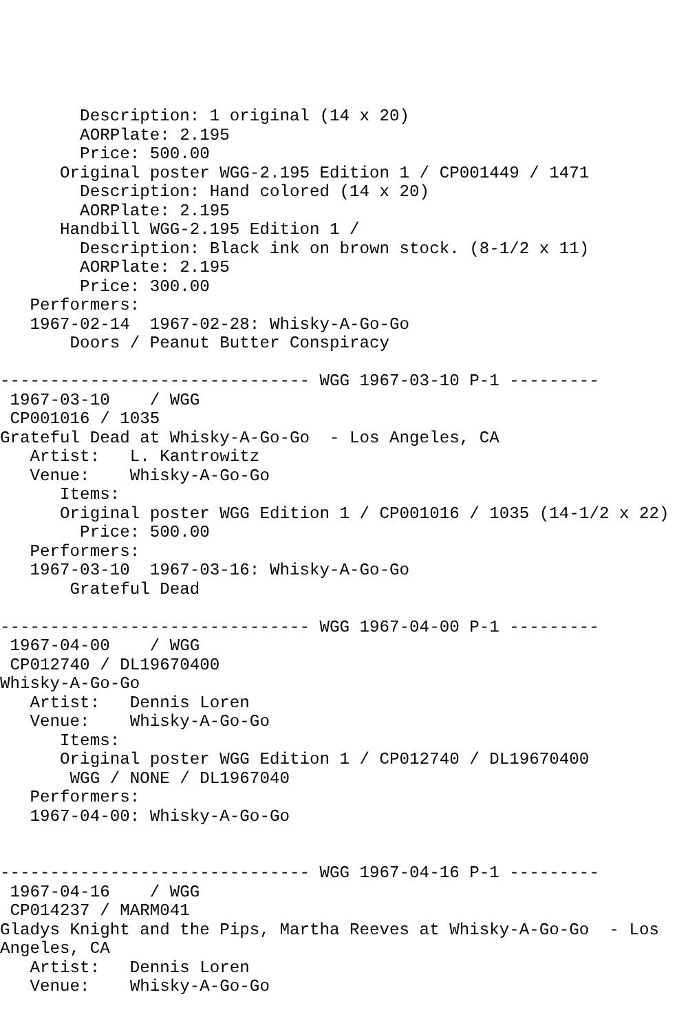Description: 1 original (14 x 20)
        AORPlate: 2.195
        Price: 500.00
      Original poster WGG-2.195 Edition 1 / CP001449 / 1471
        Description: Hand colored (14 x 20)
        AORPlate: 2.195
      Handbill WGG-2.195 Edition 1 /
        Description: Black ink on brown stock. (8-1/2 x 11)
        AORPlate: 2.195
        Price: 300.00
   Performers:
   1967-02-14  1967-02-28: Whisky-A-Go-Go
       Doors / Peanut Butter Conspiracy

------------------------------- WGG 1967-03-10 P-1 ---------
 1967-03-10    / WGG
 CP001016 / 1035
Grateful Dead at Whisky-A-Go-Go  - Los Angeles, CA
   Artist:   L. Kantrowitz
   Venue:    Whisky-A-Go-Go
      Items:
      Original poster WGG Edition 1 / CP001016 / 1035 (14-1/2 x 22)
        Price: 500.00
   Performers:
   1967-03-10  1967-03-16: Whisky-A-Go-Go
       Grateful Dead

------------------------------- WGG 1967-04-00 P-1 ---------
 1967-04-00    / WGG
 CP012740 / DL19670400
Whisky-A-Go-Go
   Artist:   Dennis Loren
   Venue:    Whisky-A-Go-Go
      Items:
      Original poster WGG Edition 1 / CP012740 / DL19670400
       WGG / NONE / DL1967040
   Performers:
   1967-04-00: Whisky-A-Go-Go


------------------------------- WGG 1967-04-16 P-1 ---------
 1967-04-16    / WGG
 CP014237 / MARM041
Gladys Knight and the Pips, Martha Reeves at Whisky-A-Go-Go  - Los
Angeles, CA
   Artist:   Dennis Loren
   Venue:    Whisky-A-Go-Go